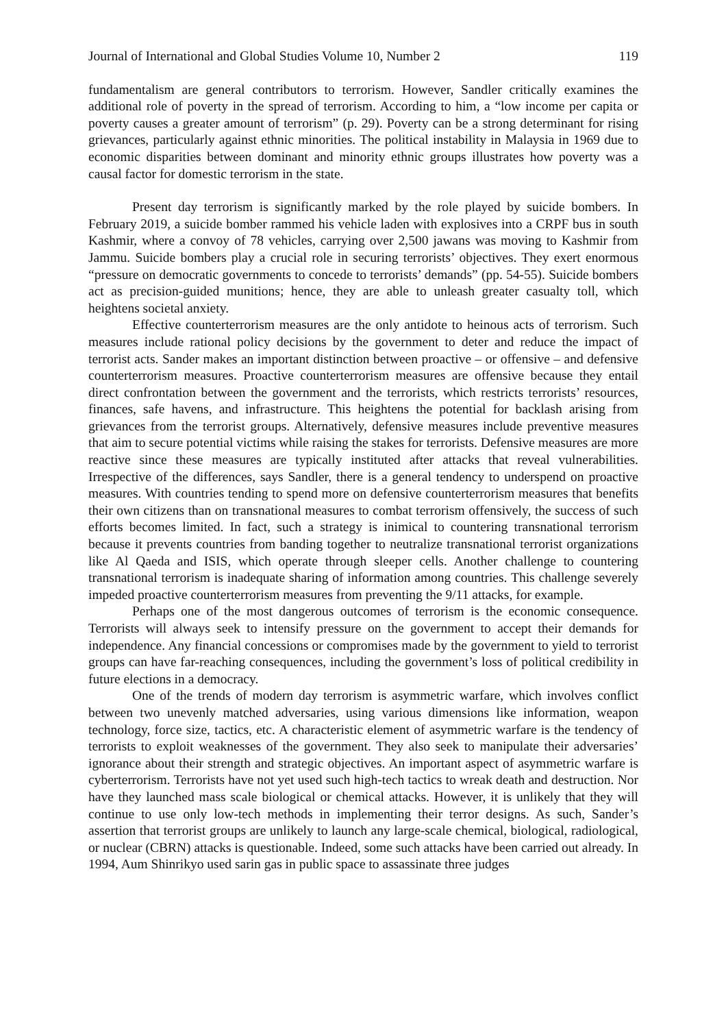Journal of International and Global Studies Volume 10, Number 2 119
fundamentalism are general contributors to terrorism. However, Sandler critically examines the additional role of poverty in the spread of terrorism. According to him, a “low income per capita or poverty causes a greater amount of terrorism” (p. 29). Poverty can be a strong determinant for rising grievances, particularly against ethnic minorities. The political instability in Malaysia in 1969 due to economic disparities between dominant and minority ethnic groups illustrates how poverty was a causal factor for domestic terrorism in the state.
Present day terrorism is significantly marked by the role played by suicide bombers. In February 2019, a suicide bomber rammed his vehicle laden with explosives into a CRPF bus in south Kashmir, where a convoy of 78 vehicles, carrying over 2,500 jawans was moving to Kashmir from Jammu. Suicide bombers play a crucial role in securing terrorists’ objectives. They exert enormous “pressure on democratic governments to concede to terrorists’ demands” (pp. 54-55). Suicide bombers act as precision-guided munitions; hence, they are able to unleash greater casualty toll, which heightens societal anxiety.
Effective counterterrorism measures are the only antidote to heinous acts of terrorism. Such measures include rational policy decisions by the government to deter and reduce the impact of terrorist acts. Sander makes an important distinction between proactive – or offensive – and defensive counterterrorism measures. Proactive counterterrorism measures are offensive because they entail direct confrontation between the government and the terrorists, which restricts terrorists’ resources, finances, safe havens, and infrastructure. This heightens the potential for backlash arising from grievances from the terrorist groups. Alternatively, defensive measures include preventive measures that aim to secure potential victims while raising the stakes for terrorists. Defensive measures are more reactive since these measures are typically instituted after attacks that reveal vulnerabilities. Irrespective of the differences, says Sandler, there is a general tendency to underspend on proactive measures. With countries tending to spend more on defensive counterterrorism measures that benefits their own citizens than on transnational measures to combat terrorism offensively, the success of such efforts becomes limited. In fact, such a strategy is inimical to countering transnational terrorism because it prevents countries from banding together to neutralize transnational terrorist organizations like Al Qaeda and ISIS, which operate through sleeper cells. Another challenge to countering transnational terrorism is inadequate sharing of information among countries. This challenge severely impeded proactive counterterrorism measures from preventing the 9/11 attacks, for example.
Perhaps one of the most dangerous outcomes of terrorism is the economic consequence. Terrorists will always seek to intensify pressure on the government to accept their demands for independence. Any financial concessions or compromises made by the government to yield to terrorist groups can have far-reaching consequences, including the government’s loss of political credibility in future elections in a democracy.
One of the trends of modern day terrorism is asymmetric warfare, which involves conflict between two unevenly matched adversaries, using various dimensions like information, weapon technology, force size, tactics, etc. A characteristic element of asymmetric warfare is the tendency of terrorists to exploit weaknesses of the government. They also seek to manipulate their adversaries’ ignorance about their strength and strategic objectives. An important aspect of asymmetric warfare is cyberterrorism. Terrorists have not yet used such high-tech tactics to wreak death and destruction. Nor have they launched mass scale biological or chemical attacks. However, it is unlikely that they will continue to use only low-tech methods in implementing their terror designs. As such, Sander’s assertion that terrorist groups are unlikely to launch any large-scale chemical, biological, radiological, or nuclear (CBRN) attacks is questionable. Indeed, some such attacks have been carried out already. In 1994, Aum Shinrikyo used sarin gas in public space to assassinate three judges